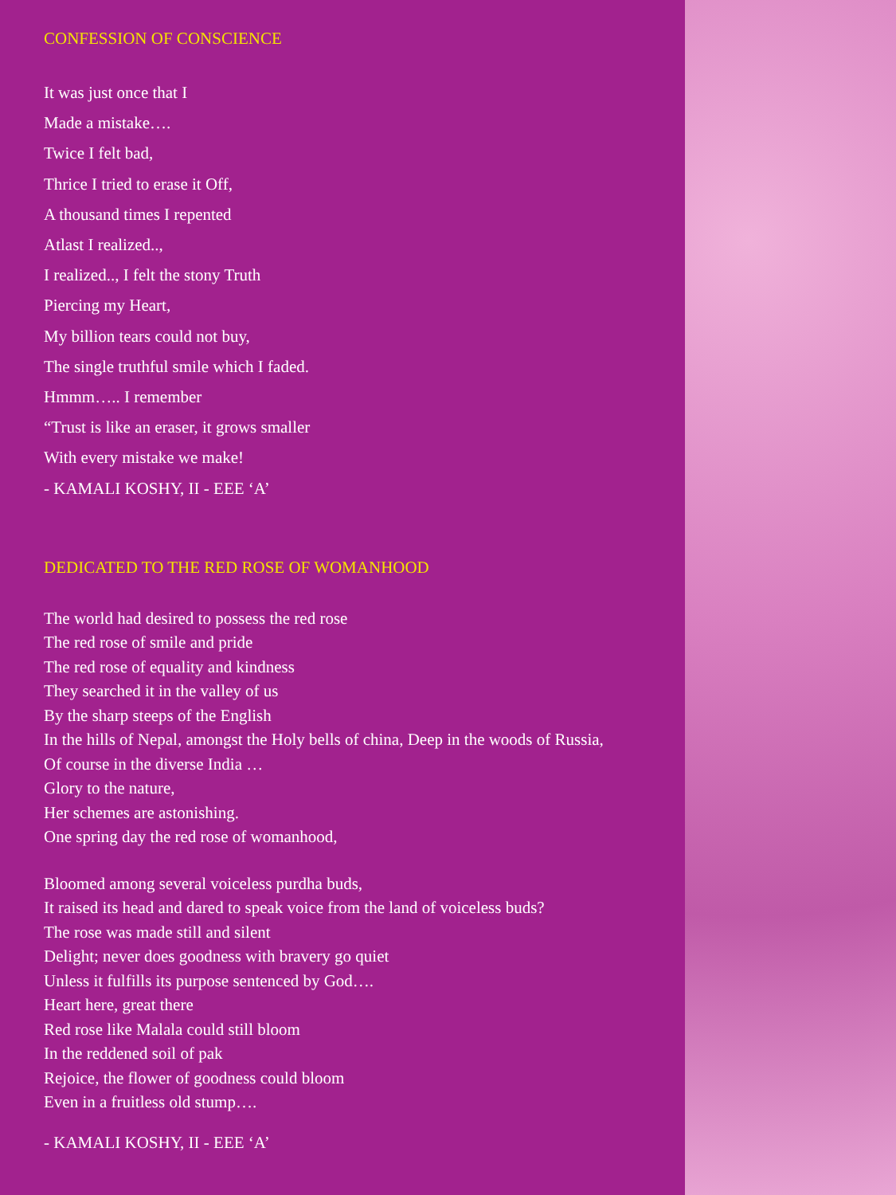CONFESSION OF CONSCIENCE
It was just once that I
Made a mistake….
Twice I felt bad,
Thrice I tried to erase it Off,
A thousand times I repented
Atlast I realized..,
I realized.., I felt the stony Truth
Piercing my Heart,
My billion tears could not buy,
The single truthful smile which I faded.
Hmmm….. I remember
“Trust is like an eraser, it grows smaller
With every mistake we make!
- KAMALI KOSHY, II - EEE ‘A’
DEDICATED TO THE RED ROSE OF WOMANHOOD
The world had desired to possess the red rose
The red rose of smile and pride
The red rose of equality and kindness
They searched it in the valley of us
By the sharp steeps of the English
In the hills of Nepal, amongst the Holy bells of china, Deep in the woods of Russia,
Of course in the diverse India …
Glory to the nature,
Her schemes are astonishing.
One spring day the red rose of womanhood,
Bloomed among several voiceless purdha buds,
It raised its head and dared to speak voice from the land of voiceless buds?
The rose was made still and silent
Delight; never does goodness with bravery go quiet
Unless it fulfills its purpose sentenced by God….
Heart here, great there
Red rose like Malala could still bloom
In the reddened soil of pak
Rejoice, the flower of goodness could bloom
Even in a fruitless old stump….
- KAMALI KOSHY, II - EEE ‘A’